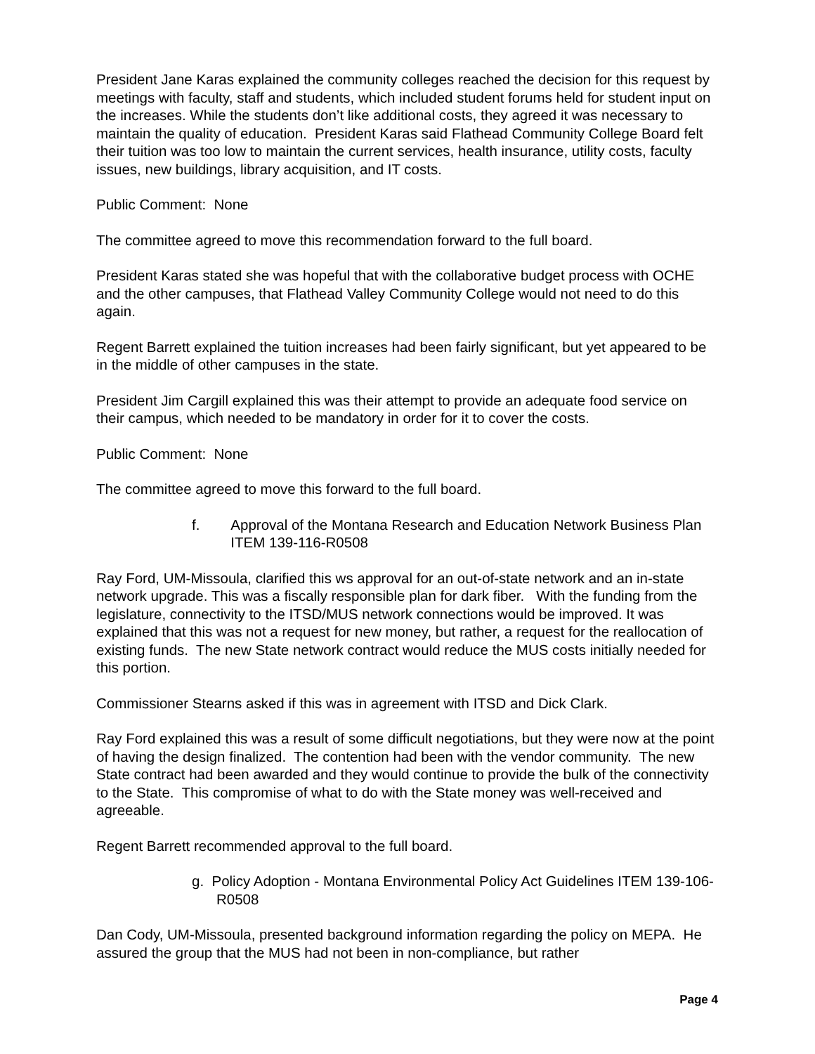President Jane Karas explained the community colleges reached the decision for this request by meetings with faculty, staff and students, which included student forums held for student input on the increases. While the students don’t like additional costs, they agreed it was necessary to maintain the quality of education. President Karas said Flathead Community College Board felt their tuition was too low to maintain the current services, health insurance, utility costs, faculty issues, new buildings, library acquisition, and IT costs.
Public Comment: None
The committee agreed to move this recommendation forward to the full board.
President Karas stated she was hopeful that with the collaborative budget process with OCHE and the other campuses, that Flathead Valley Community College would not need to do this again.
Regent Barrett explained the tuition increases had been fairly significant, but yet appeared to be in the middle of other campuses in the state.
President Jim Cargill explained this was their attempt to provide an adequate food service on their campus, which needed to be mandatory in order for it to cover the costs.
Public Comment: None
The committee agreed to move this forward to the full board.
f. Approval of the Montana Research and Education Network Business Plan ITEM 139-116-R0508
Ray Ford, UM-Missoula, clarified this ws approval for an out-of-state network and an in-state network upgrade. This was a fiscally responsible plan for dark fiber. With the funding from the legislature, connectivity to the ITSD/MUS network connections would be improved. It was explained that this was not a request for new money, but rather, a request for the reallocation of existing funds. The new State network contract would reduce the MUS costs initially needed for this portion.
Commissioner Stearns asked if this was in agreement with ITSD and Dick Clark.
Ray Ford explained this was a result of some difficult negotiations, but they were now at the point of having the design finalized. The contention had been with the vendor community. The new State contract had been awarded and they would continue to provide the bulk of the connectivity to the State. This compromise of what to do with the State money was well-received and agreeable.
Regent Barrett recommended approval to the full board.
g. Policy Adoption - Montana Environmental Policy Act Guidelines ITEM 139-106-R0508
Dan Cody, UM-Missoula, presented background information regarding the policy on MEPA. He assured the group that the MUS had not been in non-compliance, but rather
Page 4